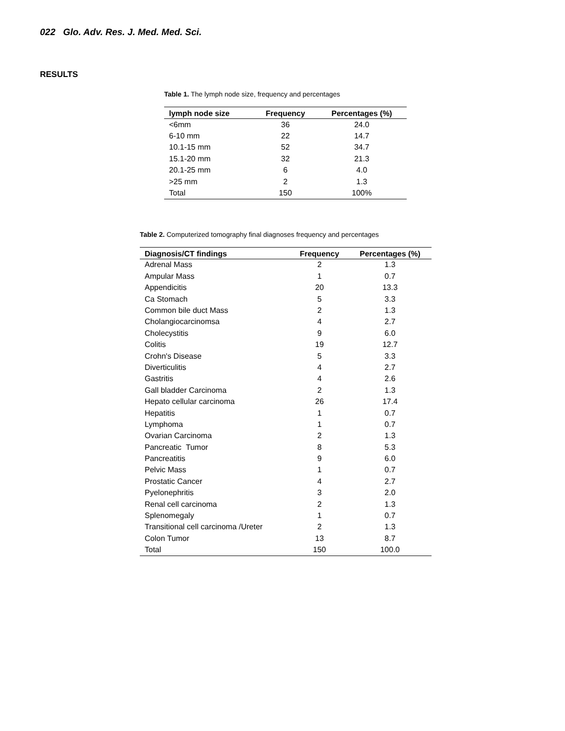022 Glo. Adv. Res. J. Med. Med. Sci.
RESULTS
Table 1. The lymph node size, frequency and percentages
| lymph node size | Frequency | Percentages (%) |
| --- | --- | --- |
| <6mm | 36 | 24.0 |
| 6-10 mm | 22 | 14.7 |
| 10.1-15 mm | 52 | 34.7 |
| 15.1-20 mm | 32 | 21.3 |
| 20.1-25 mm | 6 | 4.0 |
| >25 mm | 2 | 1.3 |
| Total | 150 | 100% |
Table 2. Computerized tomography final diagnoses frequency and percentages
| Diagnosis/CT findings | Frequency | Percentages (%) |
| --- | --- | --- |
| Adrenal Mass | 2 | 1.3 |
| Ampular Mass | 1 | 0.7 |
| Appendicitis | 20 | 13.3 |
| Ca Stomach | 5 | 3.3 |
| Common bile duct Mass | 2 | 1.3 |
| Cholangiocarcinomsa | 4 | 2.7 |
| Cholecystitis | 9 | 6.0 |
| Colitis | 19 | 12.7 |
| Crohn's Disease | 5 | 3.3 |
| Diverticulitis | 4 | 2.7 |
| Gastritis | 4 | 2.6 |
| Gall bladder Carcinoma | 2 | 1.3 |
| Hepato cellular carcinoma | 26 | 17.4 |
| Hepatitis | 1 | 0.7 |
| Lymphoma | 1 | 0.7 |
| Ovarian Carcinoma | 2 | 1.3 |
| Pancreatic Tumor | 8 | 5.3 |
| Pancreatitis | 9 | 6.0 |
| Pelvic Mass | 1 | 0.7 |
| Prostatic Cancer | 4 | 2.7 |
| Pyelonephritis | 3 | 2.0 |
| Renal cell carcinoma | 2 | 1.3 |
| Splenomegaly | 1 | 0.7 |
| Transitional cell carcinoma /Ureter | 2 | 1.3 |
| Colon Tumor | 13 | 8.7 |
| Total | 150 | 100.0 |